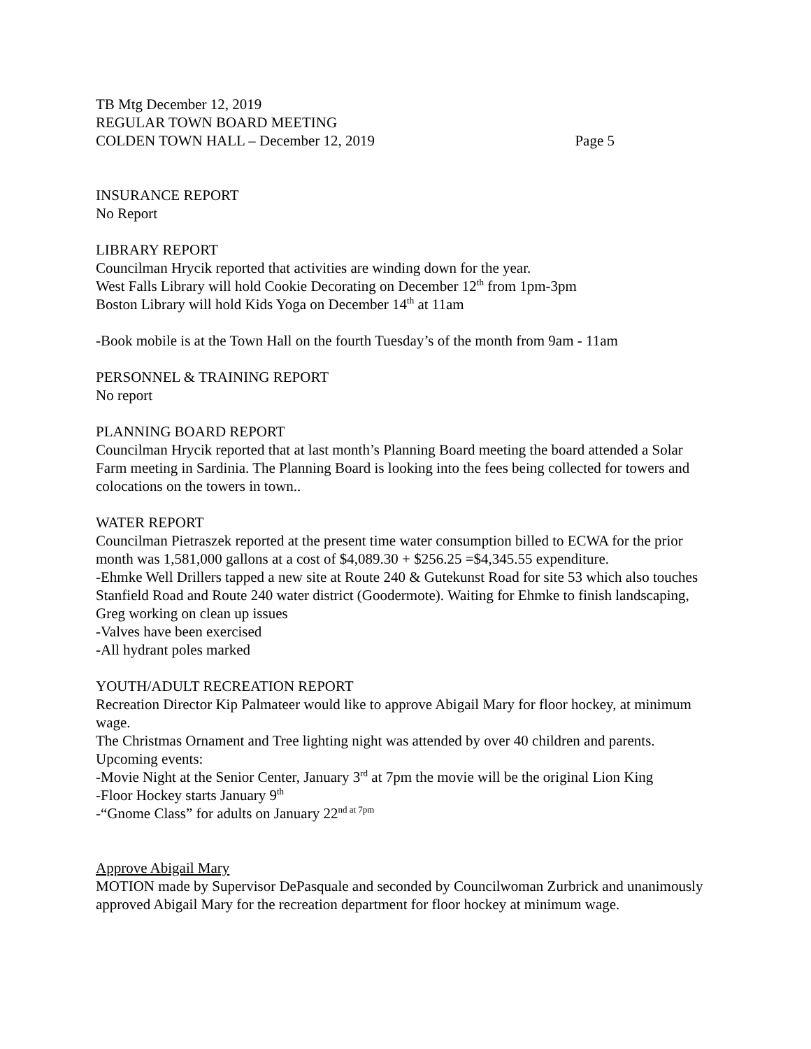TB Mtg December 12, 2019
REGULAR TOWN BOARD MEETING
COLDEN TOWN HALL – December 12, 2019 Page 5
INSURANCE REPORT
No Report
LIBRARY REPORT
Councilman Hrycik reported that activities are winding down for the year.
West Falls Library will hold Cookie Decorating on December 12<sup>th</sup> from 1pm-3pm
Boston Library will hold Kids Yoga on December 14<sup>th</sup> at 11am
-Book mobile is at the Town Hall on the fourth Tuesday’s of the month from 9am - 11am
PERSONNEL & TRAINING REPORT
No report
PLANNING BOARD REPORT
Councilman Hrycik reported that at last month’s Planning Board meeting the board attended a Solar Farm meeting in Sardinia. The Planning Board is looking into the fees being collected for towers and colocations on the towers in town..
WATER REPORT
Councilman Pietraszek reported at the present time water consumption billed to ECWA for the prior month was 1,581,000 gallons at a cost of $4,089.30 + $256.25 =$4,345.55 expenditure.
-Ehmke Well Drillers tapped a new site at Route 240 & Gutekunst Road for site 53 which also touches Stanfield Road and Route 240 water district (Goodermote). Waiting for Ehmke to finish landscaping, Greg working on clean up issues
-Valves have been exercised
-All hydrant poles marked
YOUTH/ADULT RECREATION REPORT
Recreation Director Kip Palmateer would like to approve Abigail Mary for floor hockey, at minimum wage.
The Christmas Ornament and Tree lighting night was attended by over 40 children and parents.
Upcoming events:
-Movie Night at the Senior Center, January 3<sup>rd</sup> at 7pm the movie will be the original Lion King
-Floor Hockey starts January 9<sup>th</sup>
-“Gnome Class” for adults on January 22<sup>nd at 7pm</sup>
Approve Abigail Mary
MOTION made by Supervisor DePasquale and seconded by Councilwoman Zurbrick and unanimously approved Abigail Mary for the recreation department for floor hockey at minimum wage.